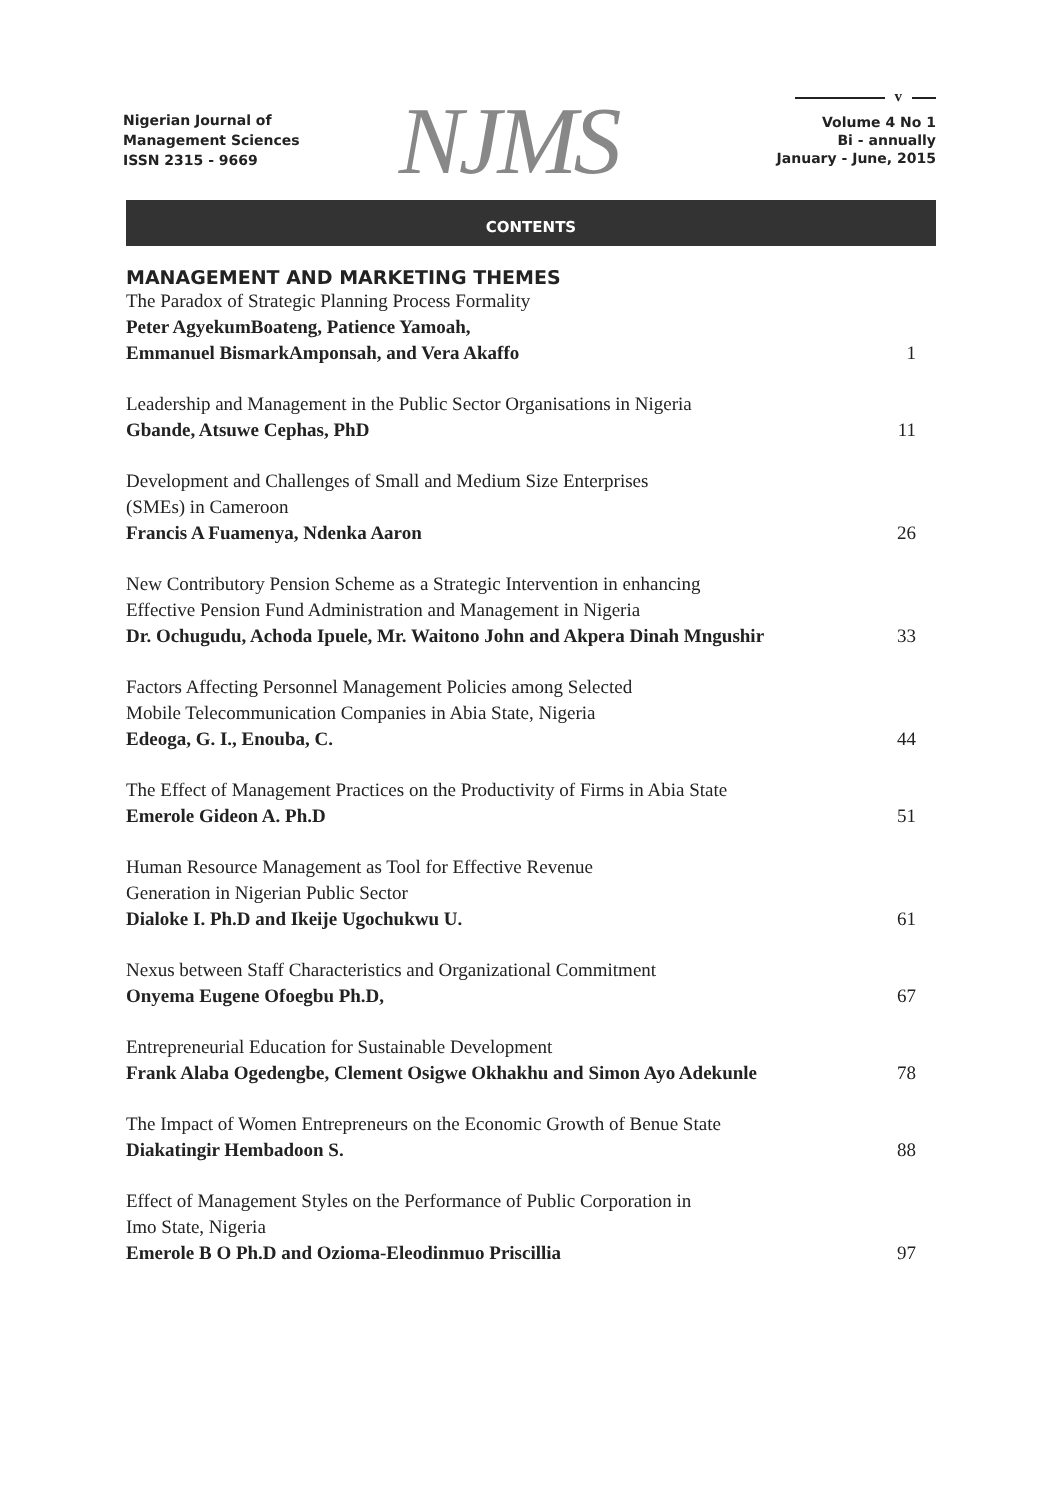v
Nigerian Journal of
Management Sciences
ISSN 2315 - 9669
NJMS
Volume 4 No 1
Bi - annually
January - June, 2015
CONTENTS
MANAGEMENT AND MARKETING THEMES
The Paradox of Strategic Planning Process Formality
Peter AgyekumBoateng, Patience Yamoah,
Emmanuel BismarkAmponsah, and Vera Akaffo
1
Leadership and Management in the Public Sector Organisations in Nigeria
Gbande, Atsuwe Cephas, PhD
11
Development and Challenges of Small and Medium Size Enterprises
(SMEs) in Cameroon
Francis A Fuamenya, Ndenka Aaron
26
New Contributory Pension Scheme as a Strategic Intervention in enhancing
Effective Pension Fund Administration and Management in Nigeria
Dr. Ochugudu, Achoda Ipuele, Mr. Waitono John and Akpera Dinah Mngushir
33
Factors Affecting Personnel Management Policies among Selected
Mobile Telecommunication Companies in Abia State, Nigeria
Edeoga, G. I., Enouba, C.
44
The Effect of Management Practices on the Productivity of Firms in Abia State
Emerole Gideon A. Ph.D
51
Human Resource Management as Tool for Effective Revenue
Generation in Nigerian Public Sector
Dialoke I. Ph.D and Ikeije Ugochukwu U.
61
Nexus between Staff Characteristics and Organizational Commitment
Onyema Eugene Ofoegbu Ph.D,
67
Entrepreneurial Education for Sustainable Development
Frank Alaba Ogedengbe, Clement Osigwe Okhakhu and Simon Ayo Adekunle
78
The Impact of Women Entrepreneurs on the Economic Growth of Benue State
Diakatingir Hembadoon S.
88
Effect of Management Styles on the Performance of Public Corporation in
Imo State, Nigeria
Emerole B O Ph.D and Ozioma-Eleodinmuo Priscillia
97